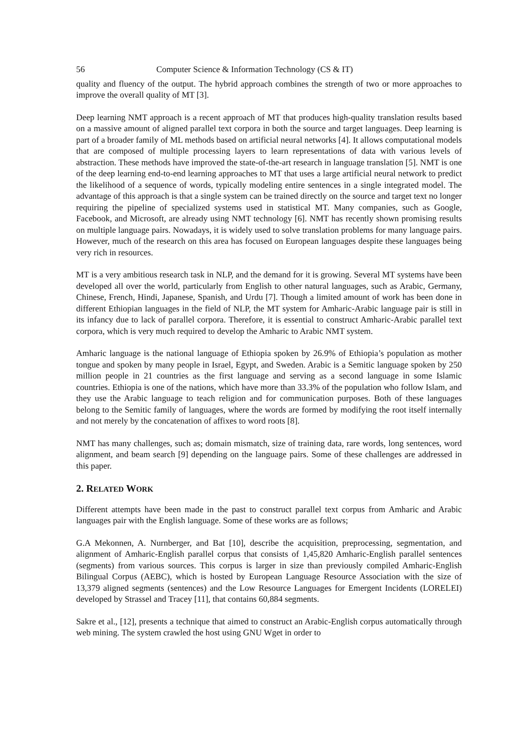56 Computer Science & Information Technology (CS & IT)
quality and fluency of the output. The hybrid approach combines the strength of two or more approaches to improve the overall quality of MT [3].
Deep learning NMT approach is a recent approach of MT that produces high-quality translation results based on a massive amount of aligned parallel text corpora in both the source and target languages. Deep learning is part of a broader family of ML methods based on artificial neural networks [4]. It allows computational models that are composed of multiple processing layers to learn representations of data with various levels of abstraction. These methods have improved the state-of-the-art research in language translation [5]. NMT is one of the deep learning end-to-end learning approaches to MT that uses a large artificial neural network to predict the likelihood of a sequence of words, typically modeling entire sentences in a single integrated model. The advantage of this approach is that a single system can be trained directly on the source and target text no longer requiring the pipeline of specialized systems used in statistical MT. Many companies, such as Google, Facebook, and Microsoft, are already using NMT technology [6]. NMT has recently shown promising results on multiple language pairs. Nowadays, it is widely used to solve translation problems for many language pairs. However, much of the research on this area has focused on European languages despite these languages being very rich in resources.
MT is a very ambitious research task in NLP, and the demand for it is growing. Several MT systems have been developed all over the world, particularly from English to other natural languages, such as Arabic, Germany, Chinese, French, Hindi, Japanese, Spanish, and Urdu [7]. Though a limited amount of work has been done in different Ethiopian languages in the field of NLP, the MT system for Amharic-Arabic language pair is still in its infancy due to lack of parallel corpora. Therefore, it is essential to construct Amharic-Arabic parallel text corpora, which is very much required to develop the Amharic to Arabic NMT system.
Amharic language is the national language of Ethiopia spoken by 26.9% of Ethiopia’s population as mother tongue and spoken by many people in Israel, Egypt, and Sweden. Arabic is a Semitic language spoken by 250 million people in 21 countries as the first language and serving as a second language in some Islamic countries. Ethiopia is one of the nations, which have more than 33.3% of the population who follow Islam, and they use the Arabic language to teach religion and for communication purposes. Both of these languages belong to the Semitic family of languages, where the words are formed by modifying the root itself internally and not merely by the concatenation of affixes to word roots [8].
NMT has many challenges, such as; domain mismatch, size of training data, rare words, long sentences, word alignment, and beam search [9] depending on the language pairs. Some of these challenges are addressed in this paper.
2. RELATED WORK
Different attempts have been made in the past to construct parallel text corpus from Amharic and Arabic languages pair with the English language. Some of these works are as follows;
G.A Mekonnen, A. Nurnberger, and Bat [10], describe the acquisition, preprocessing, segmentation, and alignment of Amharic-English parallel corpus that consists of 1,45,820 Amharic-English parallel sentences (segments) from various sources. This corpus is larger in size than previously compiled Amharic-English Bilingual Corpus (AEBC), which is hosted by European Language Resource Association with the size of 13,379 aligned segments (sentences) and the Low Resource Languages for Emergent Incidents (LORELEI) developed by Strassel and Tracey [11], that contains 60,884 segments.
Sakre et al., [12], presents a technique that aimed to construct an Arabic-English corpus automatically through web mining. The system crawled the host using GNU Wget in order to